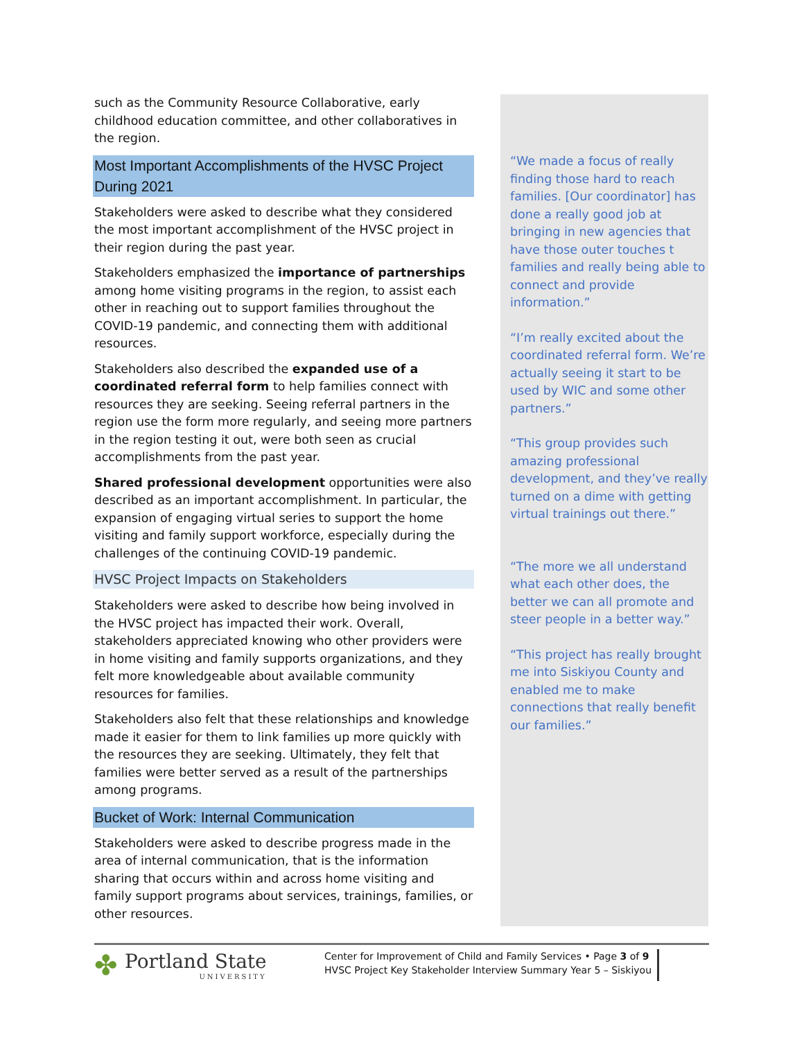such as the Community Resource Collaborative, early childhood education committee, and other collaboratives in the region.
Most Important Accomplishments of the HVSC Project During 2021
Stakeholders were asked to describe what they considered the most important accomplishment of the HVSC project in their region during the past year.
Stakeholders emphasized the importance of partnerships among home visiting programs in the region, to assist each other in reaching out to support families throughout the COVID-19 pandemic, and connecting them with additional resources.
Stakeholders also described the expanded use of a coordinated referral form to help families connect with resources they are seeking. Seeing referral partners in the region use the form more regularly, and seeing more partners in the region testing it out, were both seen as crucial accomplishments from the past year.
Shared professional development opportunities were also described as an important accomplishment. In particular, the expansion of engaging virtual series to support the home visiting and family support workforce, especially during the challenges of the continuing COVID-19 pandemic.
HVSC Project Impacts on Stakeholders
Stakeholders were asked to describe how being involved in the HVSC project has impacted their work. Overall, stakeholders appreciated knowing who other providers were in home visiting and family supports organizations, and they felt more knowledgeable about available community resources for families.
Stakeholders also felt that these relationships and knowledge made it easier for them to link families up more quickly with the resources they are seeking. Ultimately, they felt that families were better served as a result of the partnerships among programs.
Bucket of Work: Internal Communication
Stakeholders were asked to describe progress made in the area of internal communication, that is the information sharing that occurs within and across home visiting and family support programs about services, trainings, families, or other resources.
“We made a focus of really finding those hard to reach families. [Our coordinator] has done a really good job at bringing in new agencies that have those outer touches t families and really being able to connect and provide information.”
“I’m really excited about the coordinated referral form. We’re actually seeing it start to be used by WIC and some other partners.”
“This group provides such amazing professional development, and they’ve really turned on a dime with getting virtual trainings out there.”
“The more we all understand what each other does, the better we can all promote and steer people in a better way.”
“This project has really brought me into Siskiyou County and enabled me to make connections that really benefit our families.”
✤
Portland State
UNIVERSITY
Center for Improvement of Child and Family Services • Page 3 of 9
HVSC Project Key Stakeholder Interview Summary Year 5 – Siskiyou